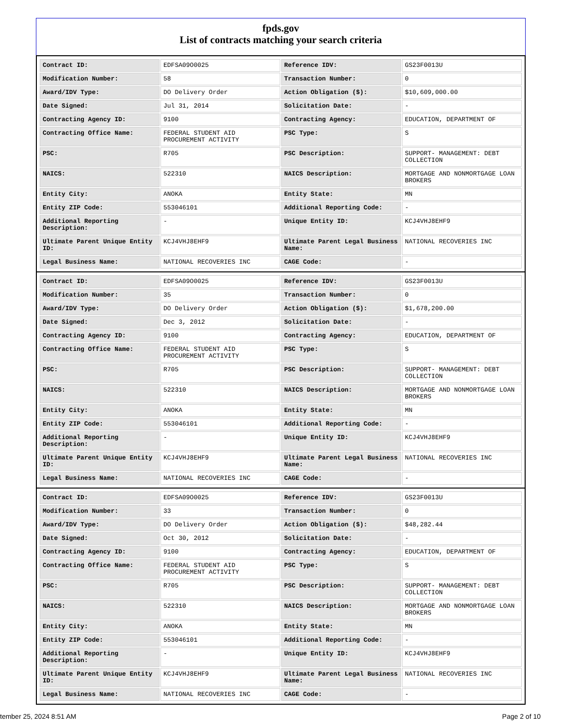fpds.gov
List of contracts matching your search criteria
| Contract ID: | EDFSA09O0025 | Reference IDV: | GS23F0013U |
| Modification Number: | 58 | Transaction Number: | 0 |
| Award/IDV Type: | DO Delivery Order | Action Obligation ($): | $10,609,000.00 |
| Date Signed: | Jul 31, 2014 | Solicitation Date: | - |
| Contracting Agency ID: | 9100 | Contracting Agency: | EDUCATION, DEPARTMENT OF |
| Contracting Office Name: | FEDERAL STUDENT AID PROCUREMENT ACTIVITY | PSC Type: | S |
| PSC: | R705 | PSC Description: | SUPPORT- MANAGEMENT: DEBT COLLECTION |
| NAICS: | 522310 | NAICS Description: | MORTGAGE AND NONMORTGAGE LOAN BROKERS |
| Entity City: | ANOKA | Entity State: | MN |
| Entity ZIP Code: | 553046101 | Additional Reporting Code: | - |
| Additional Reporting Description: | - | Unique Entity ID: | KCJ4VHJ8EHF9 |
| Ultimate Parent Unique Entity ID: | KCJ4VHJ8EHF9 | Ultimate Parent Legal Business Name: | NATIONAL RECOVERIES INC |
| Legal Business Name: | NATIONAL RECOVERIES INC | CAGE Code: | - |
| Contract ID: | EDFSA09O0025 | Reference IDV: | GS23F0013U |
| Modification Number: | 35 | Transaction Number: | 0 |
| Award/IDV Type: | DO Delivery Order | Action Obligation ($): | $1,678,200.00 |
| Date Signed: | Dec 3, 2012 | Solicitation Date: | - |
| Contracting Agency ID: | 9100 | Contracting Agency: | EDUCATION, DEPARTMENT OF |
| Contracting Office Name: | FEDERAL STUDENT AID PROCUREMENT ACTIVITY | PSC Type: | S |
| PSC: | R705 | PSC Description: | SUPPORT- MANAGEMENT: DEBT COLLECTION |
| NAICS: | 522310 | NAICS Description: | MORTGAGE AND NONMORTGAGE LOAN BROKERS |
| Entity City: | ANOKA | Entity State: | MN |
| Entity ZIP Code: | 553046101 | Additional Reporting Code: | - |
| Additional Reporting Description: | - | Unique Entity ID: | KCJ4VHJ8EHF9 |
| Ultimate Parent Unique Entity ID: | KCJ4VHJ8EHF9 | Ultimate Parent Legal Business Name: | NATIONAL RECOVERIES INC |
| Legal Business Name: | NATIONAL RECOVERIES INC | CAGE Code: | - |
| Contract ID: | EDFSA09O0025 | Reference IDV: | GS23F0013U |
| Modification Number: | 33 | Transaction Number: | 0 |
| Award/IDV Type: | DO Delivery Order | Action Obligation ($): | $48,282.44 |
| Date Signed: | Oct 30, 2012 | Solicitation Date: | - |
| Contracting Agency ID: | 9100 | Contracting Agency: | EDUCATION, DEPARTMENT OF |
| Contracting Office Name: | FEDERAL STUDENT AID PROCUREMENT ACTIVITY | PSC Type: | S |
| PSC: | R705 | PSC Description: | SUPPORT- MANAGEMENT: DEBT COLLECTION |
| NAICS: | 522310 | NAICS Description: | MORTGAGE AND NONMORTGAGE LOAN BROKERS |
| Entity City: | ANOKA | Entity State: | MN |
| Entity ZIP Code: | 553046101 | Additional Reporting Code: | - |
| Additional Reporting Description: | - | Unique Entity ID: | KCJ4VHJ8EHF9 |
| Ultimate Parent Unique Entity ID: | KCJ4VHJ8EHF9 | Ultimate Parent Legal Business Name: | NATIONAL RECOVERIES INC |
| Legal Business Name: | NATIONAL RECOVERIES INC | CAGE Code: | - |
tember 25, 2024 8:51 AM Page 2 of 10